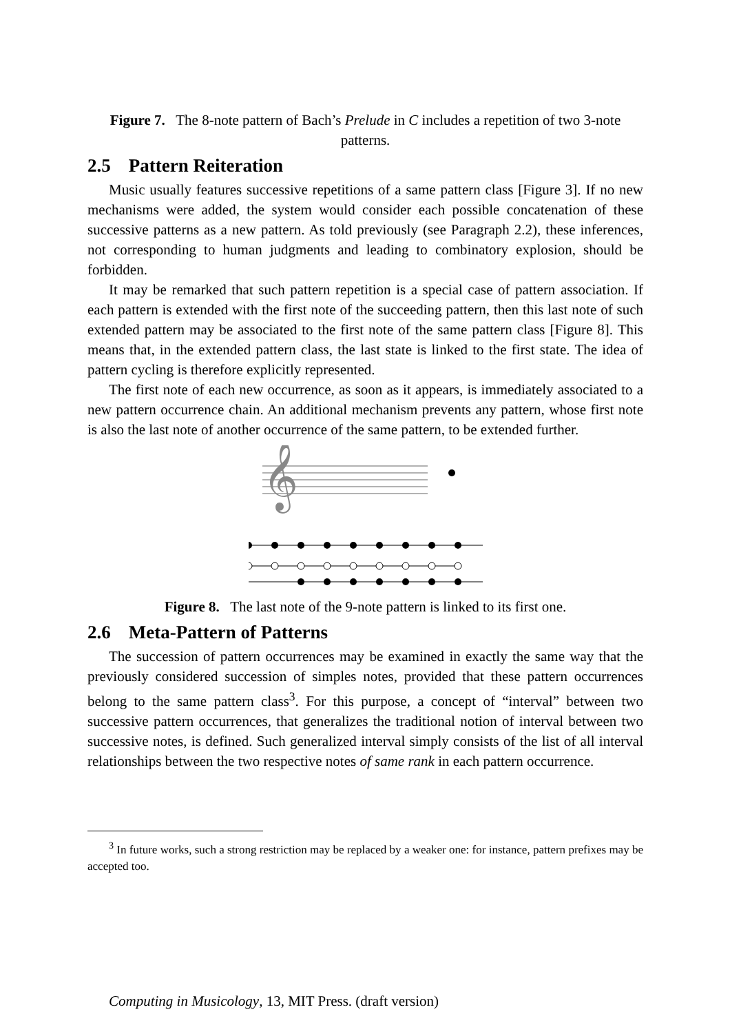Figure 7. The 8-note pattern of Bach’s Prelude in C includes a repetition of two 3-note patterns.
2.5 Pattern Reiteration
Music usually features successive repetitions of a same pattern class [Figure 3]. If no new mechanisms were added, the system would consider each possible concatenation of these successive patterns as a new pattern. As told previously (see Paragraph 2.2), these inferences, not corresponding to human judgments and leading to combinatory explosion, should be forbidden.
It may be remarked that such pattern repetition is a special case of pattern association. If each pattern is extended with the first note of the succeeding pattern, then this last note of such extended pattern may be associated to the first note of the same pattern class [Figure 8]. This means that, in the extended pattern class, the last state is linked to the first state. The idea of pattern cycling is therefore explicitly represented.
The first note of each new occurrence, as soon as it appears, is immediately associated to a new pattern occurrence chain. An additional mechanism prevents any pattern, whose first note is also the last note of another occurrence of the same pattern, to be extended further.
𝄞
Figure 8. The last note of the 9-note pattern is linked to its first one.
2.6 Meta-Pattern of Patterns
The succession of pattern occurrences may be examined in exactly the same way that the previously considered succession of simples notes, provided that these pattern occurrences belong to the same pattern class<sup>3</sup>. For this purpose, a concept of “interval” between two successive pattern occurrences, that generalizes the traditional notion of interval between two successive notes, is defined. Such generalized interval simply consists of the list of all interval relationships between the two respective notes of same rank in each pattern occurrence.
<sup>3</sup> In future works, such a strong restriction may be replaced by a weaker one: for instance, pattern prefixes may be accepted too.
Computing in Musicology, 13, MIT Press. (draft version)